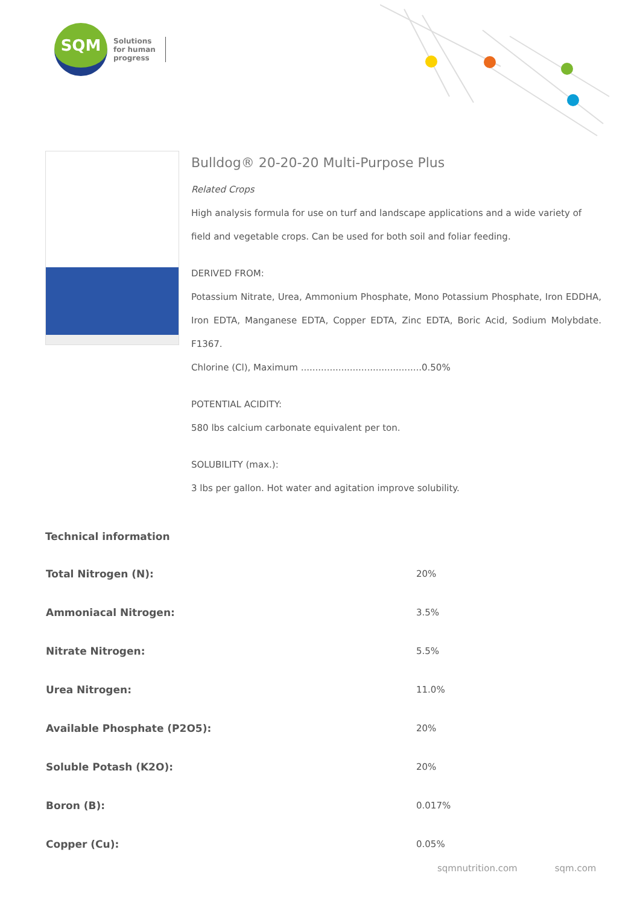SQM
Solutions
for human
progress
Bulldog® 20-20-20 Multi-Purpose Plus
Related Crops
High analysis formula for use on turf and landscape applications and a wide variety of field and vegetable crops. Can be used for both soil and foliar feeding.
DERIVED FROM:
Potassium Nitrate, Urea, Ammonium Phosphate, Mono Potassium Phosphate, Iron EDDHA, Iron EDTA, Manganese EDTA, Copper EDTA, Zinc EDTA, Boric Acid, Sodium Molybdate. F1367.
Chlorine (Cl), Maximum ..........................................0.50%
POTENTIAL ACIDITY:
580 lbs calcium carbonate equivalent per ton.
SOLUBILITY (max.):
3 lbs per gallon. Hot water and agitation improve solubility.
Technical information
| Total Nitrogen (N): | 20% |
| Ammoniacal Nitrogen: | 3.5% |
| Nitrate Nitrogen: | 5.5% |
| Urea Nitrogen: | 11.0% |
| Available Phosphate (P2O5): | 20% |
| Soluble Potash (K2O): | 20% |
| Boron (B): | 0.017% |
| Copper (Cu): | 0.05% |
sqmnutrition.com sqm.com